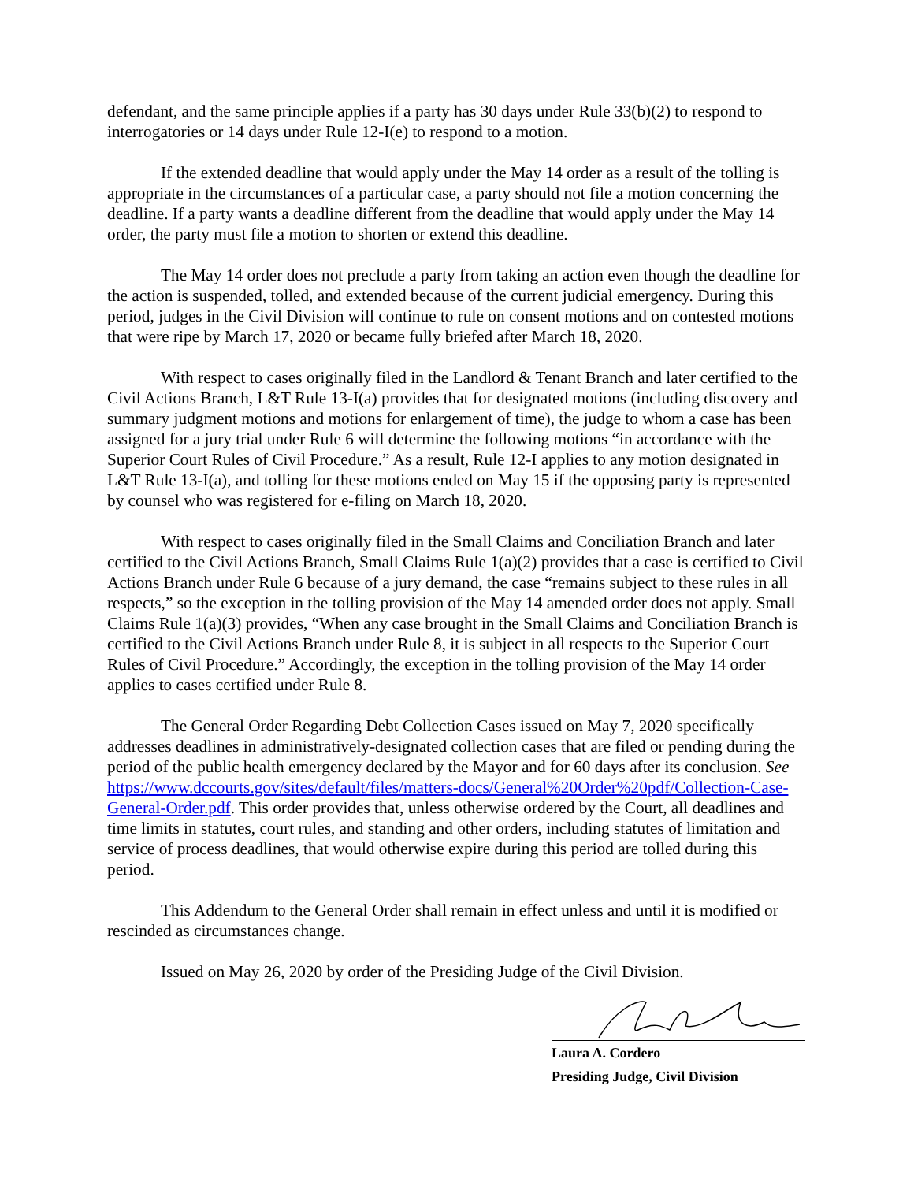defendant, and the same principle applies if a party has 30 days under Rule 33(b)(2) to respond to interrogatories or 14 days under Rule 12-I(e) to respond to a motion.
If the extended deadline that would apply under the May 14 order as a result of the tolling is appropriate in the circumstances of a particular case, a party should not file a motion concerning the deadline. If a party wants a deadline different from the deadline that would apply under the May 14 order, the party must file a motion to shorten or extend this deadline.
The May 14 order does not preclude a party from taking an action even though the deadline for the action is suspended, tolled, and extended because of the current judicial emergency. During this period, judges in the Civil Division will continue to rule on consent motions and on contested motions that were ripe by March 17, 2020 or became fully briefed after March 18, 2020.
With respect to cases originally filed in the Landlord & Tenant Branch and later certified to the Civil Actions Branch, L&T Rule 13-I(a) provides that for designated motions (including discovery and summary judgment motions and motions for enlargement of time), the judge to whom a case has been assigned for a jury trial under Rule 6 will determine the following motions “in accordance with the Superior Court Rules of Civil Procedure.” As a result, Rule 12-I applies to any motion designated in L&T Rule 13-I(a), and tolling for these motions ended on May 15 if the opposing party is represented by counsel who was registered for e-filing on March 18, 2020.
With respect to cases originally filed in the Small Claims and Conciliation Branch and later certified to the Civil Actions Branch, Small Claims Rule 1(a)(2) provides that a case is certified to Civil Actions Branch under Rule 6 because of a jury demand, the case “remains subject to these rules in all respects,” so the exception in the tolling provision of the May 14 amended order does not apply. Small Claims Rule 1(a)(3) provides, “When any case brought in the Small Claims and Conciliation Branch is certified to the Civil Actions Branch under Rule 8, it is subject in all respects to the Superior Court Rules of Civil Procedure.” Accordingly, the exception in the tolling provision of the May 14 order applies to cases certified under Rule 8.
The General Order Regarding Debt Collection Cases issued on May 7, 2020 specifically addresses deadlines in administratively-designated collection cases that are filed or pending during the period of the public health emergency declared by the Mayor and for 60 days after its conclusion. See https://www.dccourts.gov/sites/default/files/matters-docs/General%20Order%20pdf/Collection-Case-General-Order.pdf. This order provides that, unless otherwise ordered by the Court, all deadlines and time limits in statutes, court rules, and standing and other orders, including statutes of limitation and service of process deadlines, that would otherwise expire during this period are tolled during this period.
This Addendum to the General Order shall remain in effect unless and until it is modified or rescinded as circumstances change.
Issued on May 26, 2020 by order of the Presiding Judge of the Civil Division.
Laura A. Cordero
Presiding Judge, Civil Division